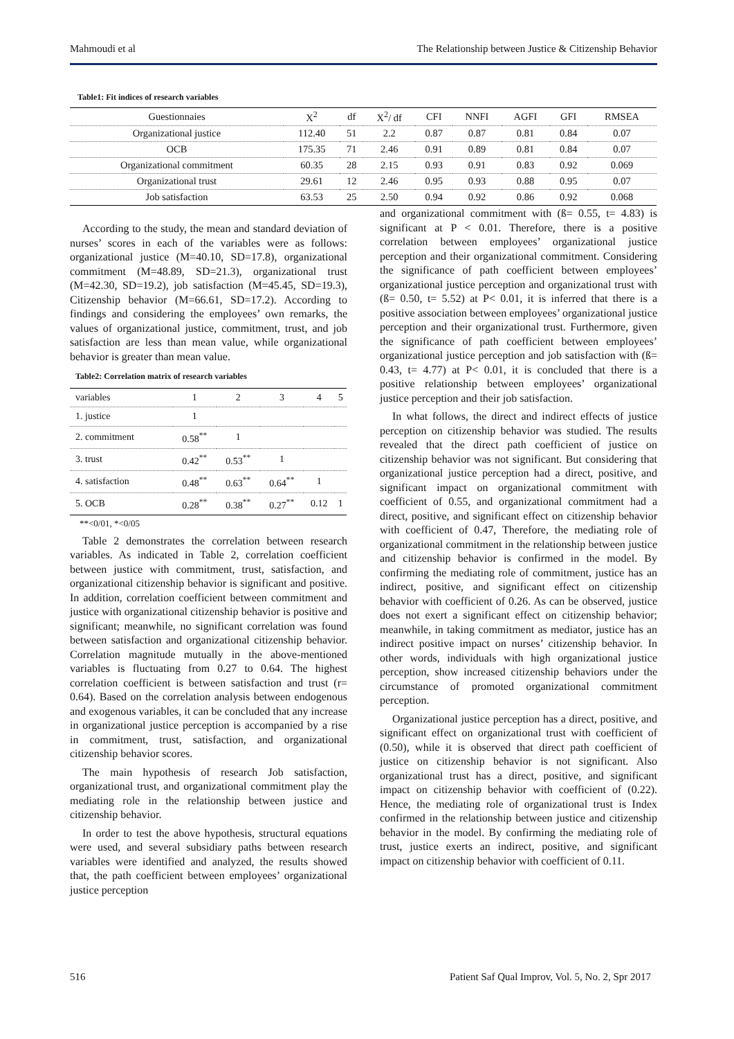Mahmoudi et al The Relationship between Justice & Citizenship Behavior
Table1: Fit indices of research variables
| Guestionnaies | X<sup>2</sup> | df | X<sup>2</sup>/ df | CFI | NNFI | AGFI | GFI | RMSEA |
| --- | --- | --- | --- | --- | --- | --- | --- | --- |
| Organizational justice | 112.40 | 51 | 2.2 | 0.87 | 0.87 | 0.81 | 0.84 | 0.07 |
| OCB | 175.35 | 71 | 2.46 | 0.91 | 0.89 | 0.81 | 0.84 | 0.07 |
| Organizational commitment | 60.35 | 28 | 2.15 | 0.93 | 0.91 | 0.83 | 0.92 | 0.069 |
| Organizational trust | 29.61 | 12 | 2.46 | 0.95 | 0.93 | 0.88 | 0.95 | 0.07 |
| Job satisfaction | 63.53 | 25 | 2.50 | 0.94 | 0.92 | 0.86 | 0.92 | 0.068 |
According to the study, the mean and standard deviation of nurses’ scores in each of the variables were as follows: organizational justice (M=40.10, SD=17.8), organizational commitment (M=48.89, SD=21.3), organizational trust (M=42.30, SD=19.2), job satisfaction (M=45.45, SD=19.3), Citizenship behavior (M=66.61, SD=17.2). According to findings and considering the employees’ own remarks, the values of organizational justice, commitment, trust, and job satisfaction are less than mean value, while organizational behavior is greater than mean value.
Table2: Correlation matrix of research variables
| variables | 1 | 2 | 3 | 4 | 5 |
| 1. justice | 1 | | | | |
| 2. commitment | 0.58<sup>**</sup> | 1 | | | |
| 3. trust | 0.42<sup>**</sup> | 0.53<sup>**</sup> | 1 | | |
| 4. satisfaction | 0.48<sup>**</sup> | 0.63<sup>**</sup> | 0.64<sup>**</sup> | 1 | |
| 5. OCB | 0.28<sup>**</sup> | 0.38<sup>**</sup> | 0.27<sup>**</sup> | 0.12 | 1 |
**<0/01, *<0/05
Table 2 demonstrates the correlation between research variables. As indicated in Table 2, correlation coefficient between justice with commitment, trust, satisfaction, and organizational citizenship behavior is significant and positive. In addition, correlation coefficient between commitment and justice with organizational citizenship behavior is positive and significant; meanwhile, no significant correlation was found between satisfaction and organizational citizenship behavior. Correlation magnitude mutually in the above-mentioned variables is fluctuating from 0.27 to 0.64. The highest correlation coefficient is between satisfaction and trust (r= 0.64). Based on the correlation analysis between endogenous and exogenous variables, it can be concluded that any increase in organizational justice perception is accompanied by a rise in commitment, trust, satisfaction, and organizational citizenship behavior scores.
The main hypothesis of research Job satisfaction, organizational trust, and organizational commitment play the mediating role in the relationship between justice and citizenship behavior.
In order to test the above hypothesis, structural equations were used, and several subsidiary paths between research variables were identified and analyzed, the results showed that, the path coefficient between employees’ organizational justice perception
and organizational commitment with (ß= 0.55, t= 4.83) is significant at P < 0.01. Therefore, there is a positive correlation between employees’ organizational justice perception and their organizational commitment. Considering the significance of path coefficient between employees’ organizational justice perception and organizational trust with (ß= 0.50, t= 5.52) at P< 0.01, it is inferred that there is a positive association between employees’ organizational justice perception and their organizational trust. Furthermore, given the significance of path coefficient between employees’ organizational justice perception and job satisfaction with (ß= 0.43, t= 4.77) at P< 0.01, it is concluded that there is a positive relationship between employees’ organizational justice perception and their job satisfaction.
In what follows, the direct and indirect effects of justice perception on citizenship behavior was studied. The results revealed that the direct path coefficient of justice on citizenship behavior was not significant. But considering that organizational justice perception had a direct, positive, and significant impact on organizational commitment with coefficient of 0.55, and organizational commitment had a direct, positive, and significant effect on citizenship behavior with coefficient of 0.47, Therefore, the mediating role of organizational commitment in the relationship between justice and citizenship behavior is confirmed in the model. By confirming the mediating role of commitment, justice has an indirect, positive, and significant effect on citizenship behavior with coefficient of 0.26. As can be observed, justice does not exert a significant effect on citizenship behavior; meanwhile, in taking commitment as mediator, justice has an indirect positive impact on nurses’ citizenship behavior. In other words, individuals with high organizational justice perception, show increased citizenship behaviors under the circumstance of promoted organizational commitment perception.
Organizational justice perception has a direct, positive, and significant effect on organizational trust with coefficient of (0.50), while it is observed that direct path coefficient of justice on citizenship behavior is not significant. Also organizational trust has a direct, positive, and significant impact on citizenship behavior with coefficient of (0.22). Hence, the mediating role of organizational trust is Index confirmed in the relationship between justice and citizenship behavior in the model. By confirming the mediating role of trust, justice exerts an indirect, positive, and significant impact on citizenship behavior with coefficient of 0.11.
516 Patient Saf Qual Improv, Vol. 5, No. 2, Spr 2017